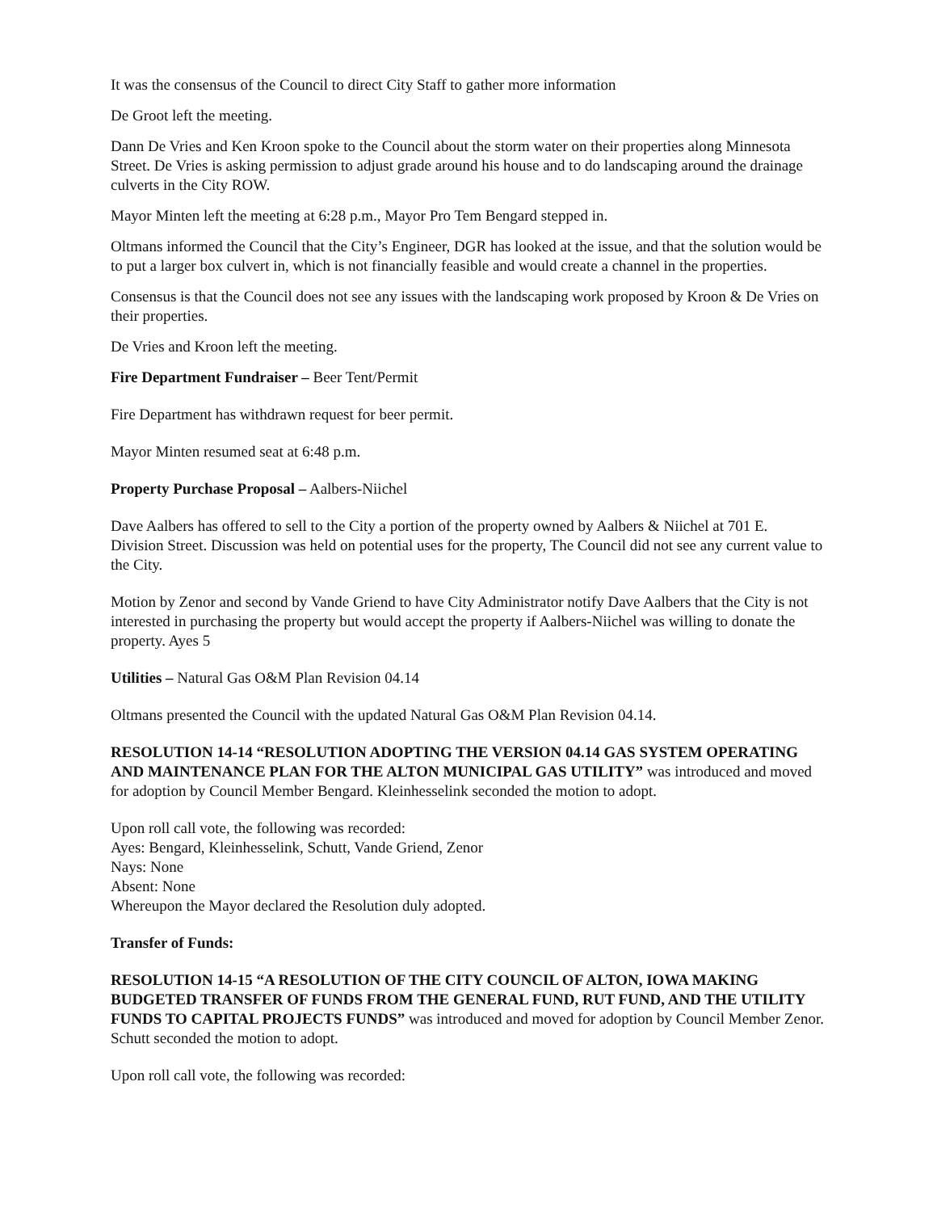It was the consensus of the Council to direct City Staff to gather more information
De Groot left the meeting.
Dann De Vries and Ken Kroon spoke to the Council about the storm water on their properties along Minnesota Street. De Vries is asking permission to adjust grade around his house and to do landscaping around the drainage culverts in the City ROW.
Mayor Minten left the meeting at 6:28 p.m., Mayor Pro Tem Bengard stepped in.
Oltmans informed the Council that the City’s Engineer, DGR has looked at the issue, and that the solution would be to put a larger box culvert in, which is not financially feasible and would create a channel in the properties.
Consensus is that the Council does not see any issues with the landscaping work proposed by Kroon & De Vries on their properties.
De Vries and Kroon left the meeting.
Fire Department Fundraiser – Beer Tent/Permit
Fire Department has withdrawn request for beer permit.
Mayor Minten resumed seat at 6:48 p.m.
Property Purchase Proposal – Aalbers-Niichel
Dave Aalbers has offered to sell to the City a portion of the property owned by Aalbers & Niichel at 701 E. Division Street. Discussion was held on potential uses for the property, The Council did not see any current value to the City.
Motion by Zenor and second by Vande Griend to have City Administrator notify Dave Aalbers that the City is not interested in purchasing the property but would accept the property if Aalbers-Niichel was willing to donate the property. Ayes 5
Utilities – Natural Gas O&M Plan Revision 04.14
Oltmans presented the Council with the updated Natural Gas O&M Plan Revision 04.14.
RESOLUTION 14-14 “RESOLUTION ADOPTING THE VERSION 04.14 GAS SYSTEM OPERATING AND MAINTENANCE PLAN FOR THE ALTON MUNICIPAL GAS UTILITY” was introduced and moved for adoption by Council Member Bengard. Kleinhesselink seconded the motion to adopt.
Upon roll call vote, the following was recorded:
Ayes: Bengard, Kleinhesselink, Schutt, Vande Griend, Zenor
Nays: None
Absent: None
Whereupon the Mayor declared the Resolution duly adopted.
Transfer of Funds:
RESOLUTION 14-15 “A RESOLUTION OF THE CITY COUNCIL OF ALTON, IOWA MAKING BUDGETED TRANSFER OF FUNDS FROM THE GENERAL FUND, RUT FUND, AND THE UTILITY FUNDS TO CAPITAL PROJECTS FUNDS” was introduced and moved for adoption by Council Member Zenor. Schutt seconded the motion to adopt.
Upon roll call vote, the following was recorded: